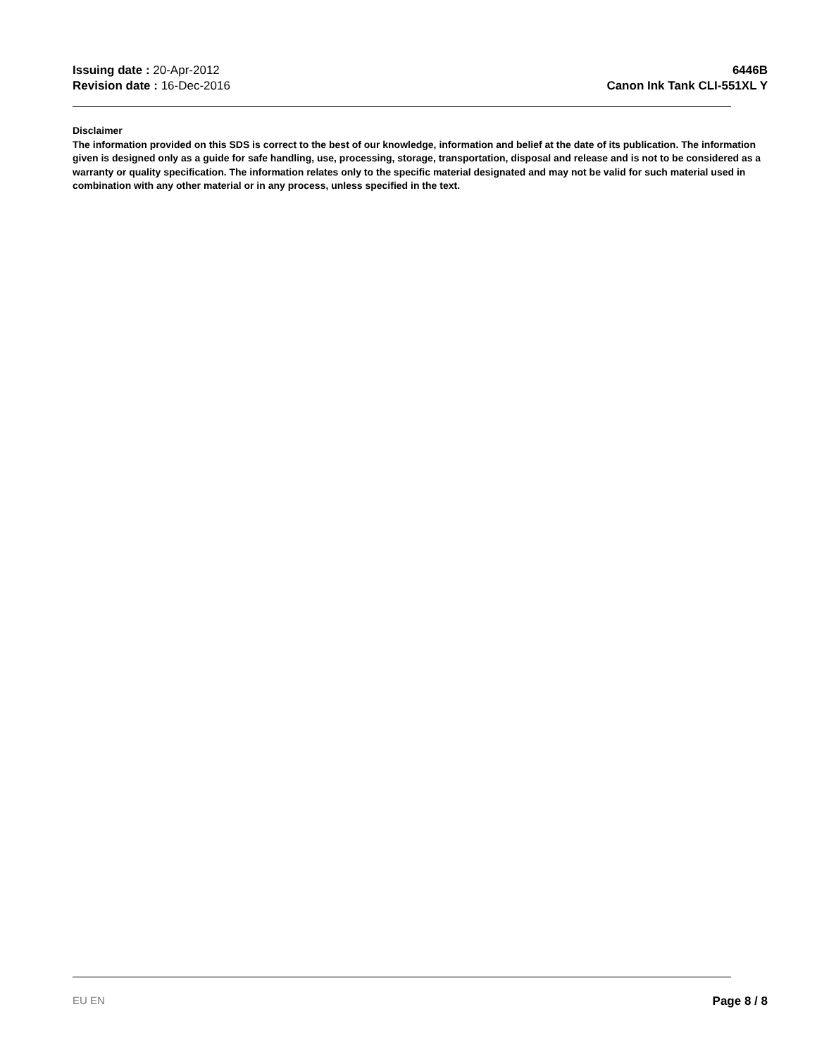Issuing date : 20-Apr-2012
Revision date : 16-Dec-2016
6446B
Canon Ink Tank CLI-551XL Y
Disclaimer
The information provided on this SDS is correct to the best of our knowledge, information and belief at the date of its publication. The information given is designed only as a guide for safe handling, use, processing, storage, transportation, disposal and release and is not to be considered as a warranty or quality specification. The information relates only to the specific material designated and may not be valid for such material used in combination with any other material or in any process, unless specified in the text.
EU EN Page 8 / 8